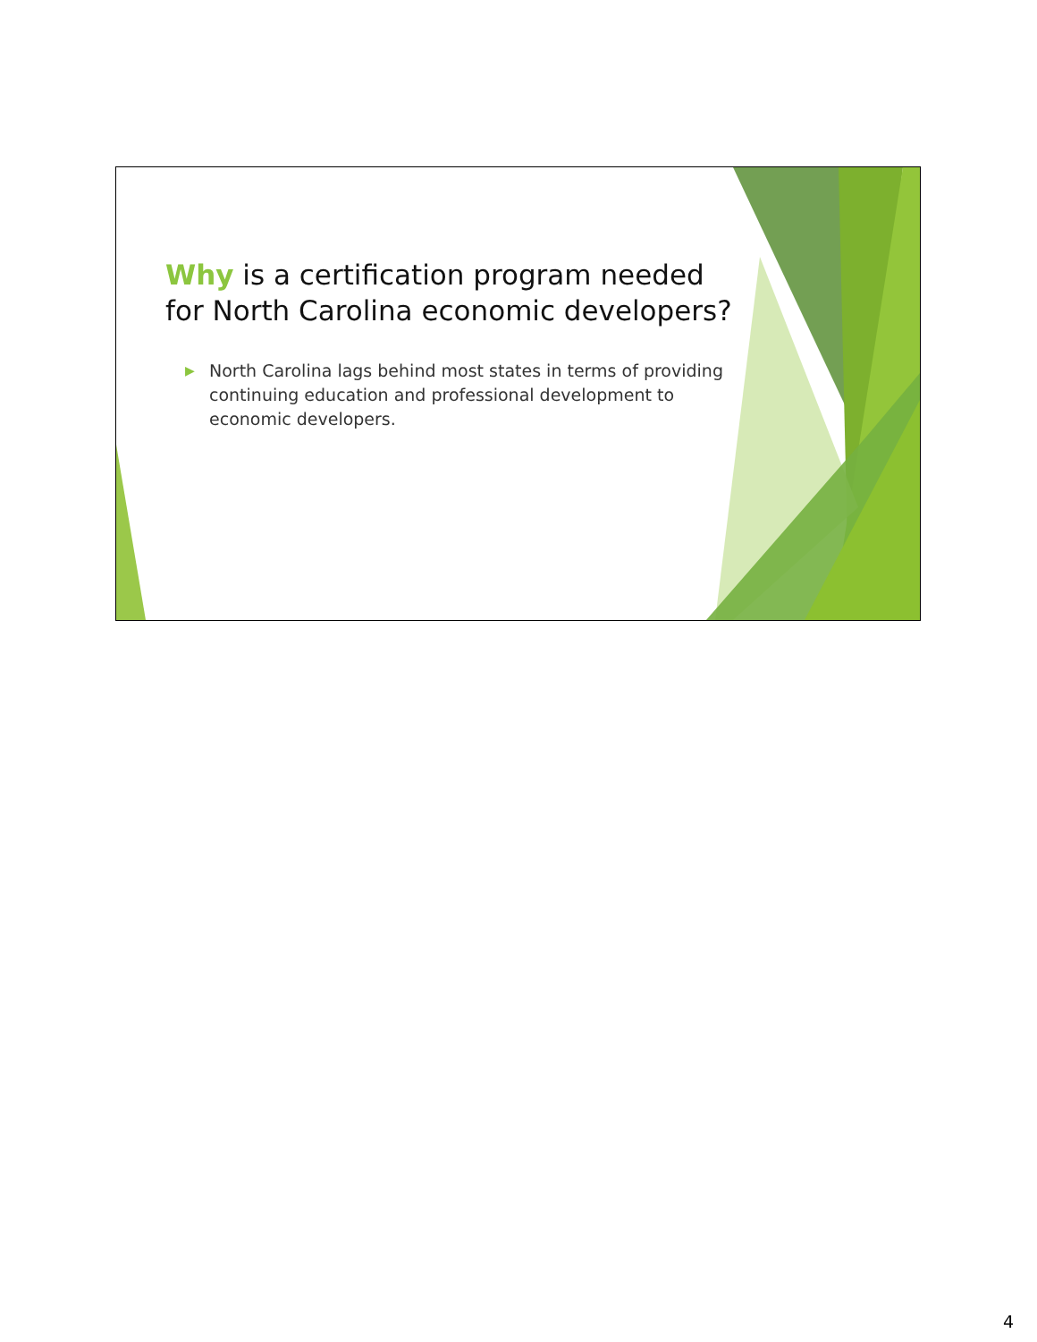Why is a certification program needed for North Carolina economic developers?
▶ North Carolina lags behind most states in terms of providing continuing education and professional development to economic developers.
4